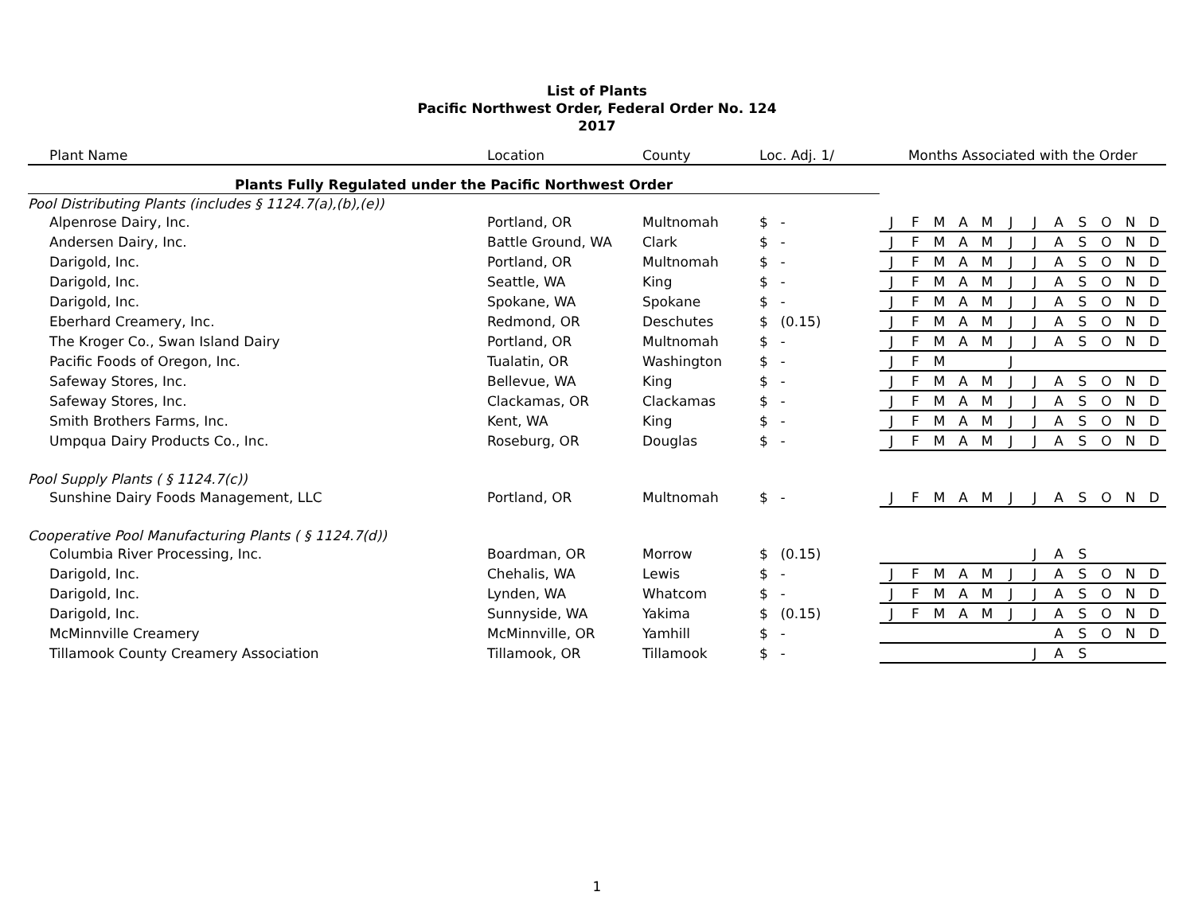List of Plants
Pacific Northwest Order, Federal Order No. 124
2017
| Plant Name | Location | County | Loc. Adj. 1/ | | Months Associated with the Order | | | | | | | | | | | |
| --- | --- | --- | --- | --- | --- | --- | --- | --- | --- | --- | --- | --- | --- | --- | --- | --- |
| Plants Fully Regulated under the Pacific Northwest Order | | | | | | | | | | | | | | | | |
| Pool Distributing Plants (includes § 1124.7(a),(b),(e)) | | | | | | | | | | | | | | | | |
| Alpenrose Dairy, Inc. | Portland, OR | Multnomah | $ | - | J | F | M | A | M | J | J | A | S | O | N | D |
| Andersen Dairy, Inc. | Battle Ground, WA | Clark | $ | - | J | F | M | A | M | J | J | A | S | O | N | D |
| Darigold, Inc. | Portland, OR | Multnomah | $ | - | J | F | M | A | M | J | J | A | S | O | N | D |
| Darigold, Inc. | Seattle, WA | King | $ | - | J | F | M | A | M | J | J | A | S | O | N | D |
| Darigold, Inc. | Spokane, WA | Spokane | $ | - | J | F | M | A | M | J | J | A | S | O | N | D |
| Eberhard Creamery, Inc. | Redmond, OR | Deschutes | $ | (0.15) | J | F | M | A | M | J | J | A | S | O | N | D |
| The Kroger Co., Swan Island Dairy | Portland, OR | Multnomah | $ | - | J | F | M | A | M | J | J | A | S | O | N | D |
| Pacific Foods of Oregon, Inc. | Tualatin, OR | Washington | $ | - | J | F | M | | | J | | | | | | |
| Safeway Stores, Inc. | Bellevue, WA | King | $ | - | J | F | M | A | M | J | J | A | S | O | N | D |
| Safeway Stores, Inc. | Clackamas, OR | Clackamas | $ | - | J | F | M | A | M | J | J | A | S | O | N | D |
| Smith Brothers Farms, Inc. | Kent, WA | King | $ | - | J | F | M | A | M | J | J | A | S | O | N | D |
| Umpqua Dairy Products Co., Inc. | Roseburg, OR | Douglas | $ | - | J | F | M | A | M | J | J | A | S | O | N | D |
| Pool Supply Plants ( § 1124.7(c)) | | | | | | | | | | | | | | | | |
| Sunshine Dairy Foods Management, LLC | Portland, OR | Multnomah | $ | - | J | F | M | A | M | J | J | A | S | O | N | D |
| Cooperative Pool Manufacturing Plants ( § 1124.7(d)) | | | | | | | | | | | | | | | | |
| Columbia River Processing, Inc. | Boardman, OR | Morrow | $ | (0.15) | | | | | | | J | A | S | | | |
| Darigold, Inc. | Chehalis, WA | Lewis | $ | - | J | F | M | A | M | J | J | A | S | O | N | D |
| Darigold, Inc. | Lynden, WA | Whatcom | $ | - | J | F | M | A | M | J | J | A | S | O | N | D |
| Darigold, Inc. | Sunnyside, WA | Yakima | $ | (0.15) | J | F | M | A | M | J | J | A | S | O | N | D |
| McMinnville Creamery | McMinnville, OR | Yamhill | $ | - | | | | | | | | A | S | O | N | D |
| Tillamook County Creamery Association | Tillamook, OR | Tillamook | $ | - | | | | | | | J | A | S | | | |
1